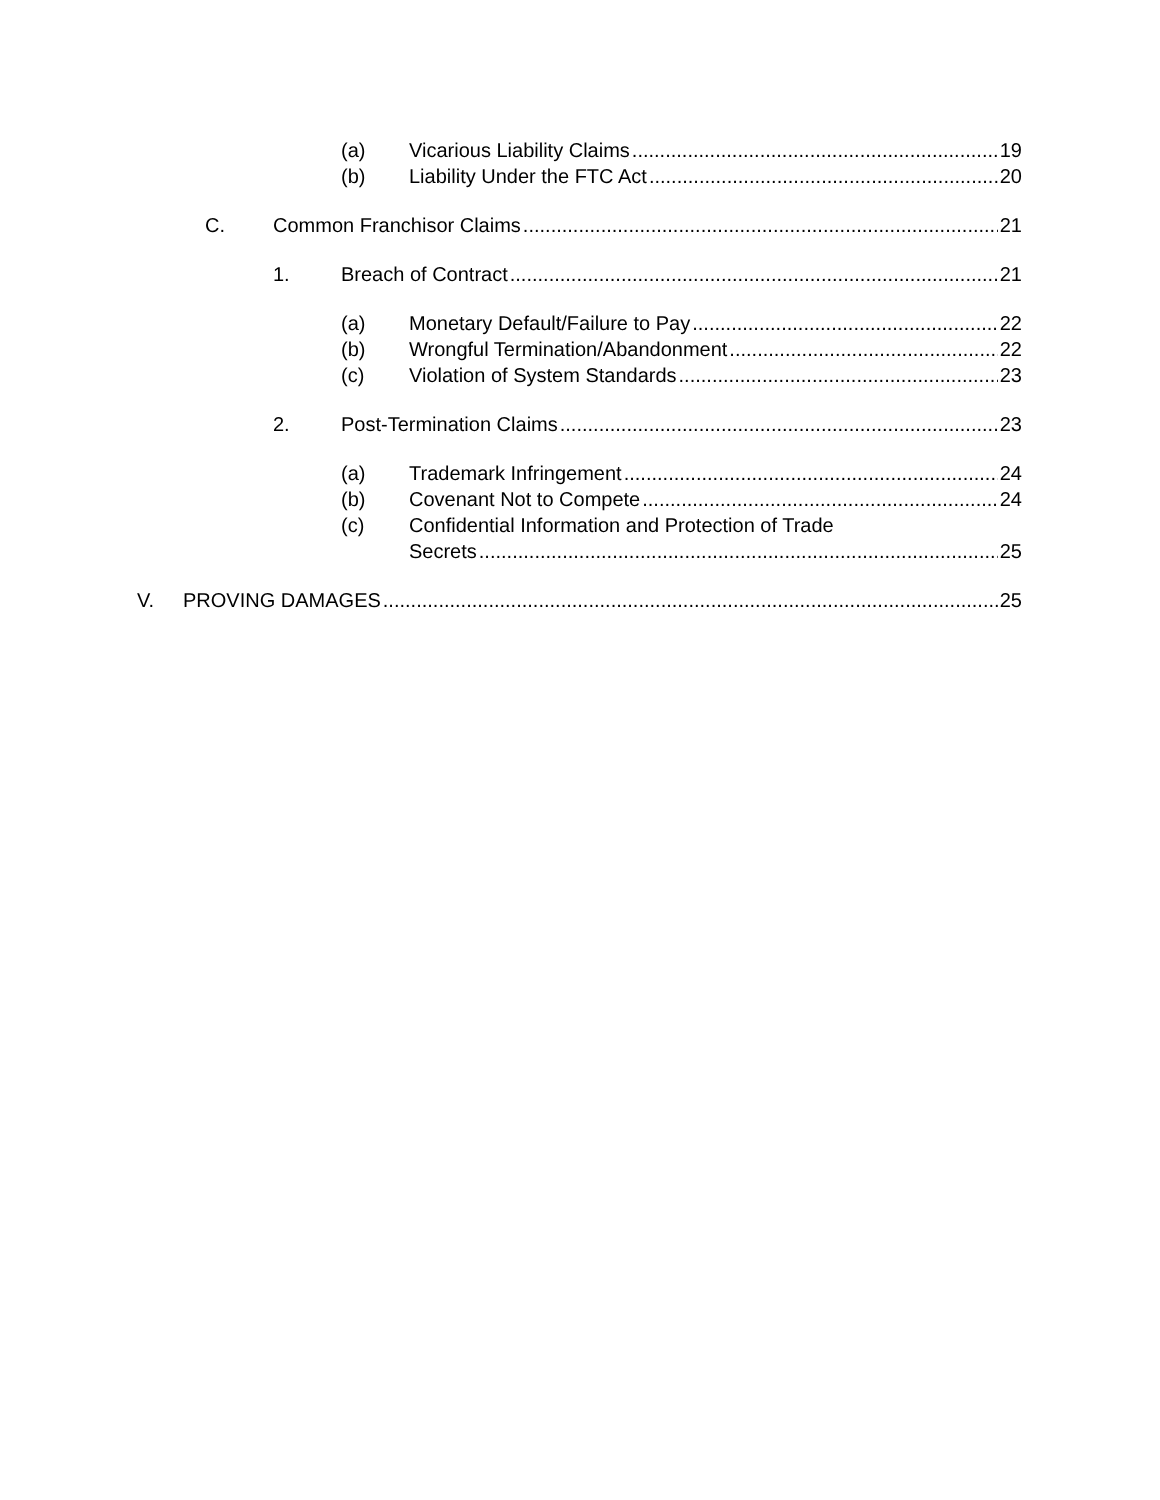(a) Vicarious Liability Claims 19
(b) Liability Under the FTC Act 20
C. Common Franchisor Claims 21
1. Breach of Contract 21
(a) Monetary Default/Failure to Pay 22
(b) Wrongful Termination/Abandonment 22
(c) Violation of System Standards 23
2. Post-Termination Claims 23
(a) Trademark Infringement 24
(b) Covenant Not to Compete 24
(c) Confidential Information and Protection of Trade
Secrets 25
V. PROVING DAMAGES 25